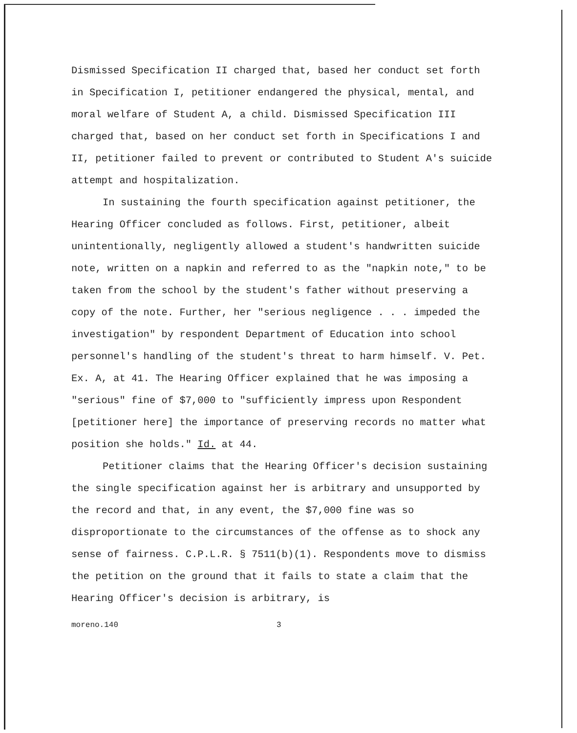Dismissed Specification II charged that, based her conduct set forth in Specification I, petitioner endangered the physical, mental, and moral welfare of Student A, a child. Dismissed Specification III charged that, based on her conduct set forth in Specifications I and II, petitioner failed to prevent or contributed to Student A's suicide attempt and hospitalization.
In sustaining the fourth specification against petitioner, the Hearing Officer concluded as follows. First, petitioner, albeit unintentionally, negligently allowed a student's handwritten suicide note, written on a napkin and referred to as the "napkin note," to be taken from the school by the student's father without preserving a copy of the note. Further, her "serious negligence . . . impeded the investigation" by respondent Department of Education into school personnel's handling of the student's threat to harm himself. V. Pet. Ex. A, at 41. The Hearing Officer explained that he was imposing a "serious" fine of $7,000 to "sufficiently impress upon Respondent [petitioner here] the importance of preserving records no matter what position she holds." Id. at 44.
Petitioner claims that the Hearing Officer's decision sustaining the single specification against her is arbitrary and unsupported by the record and that, in any event, the $7,000 fine was so disproportionate to the circumstances of the offense as to shock any sense of fairness. C.P.L.R. § 7511(b)(1). Respondents move to dismiss the petition on the ground that it fails to state a claim that the Hearing Officer's decision is arbitrary, is
moreno.140 3